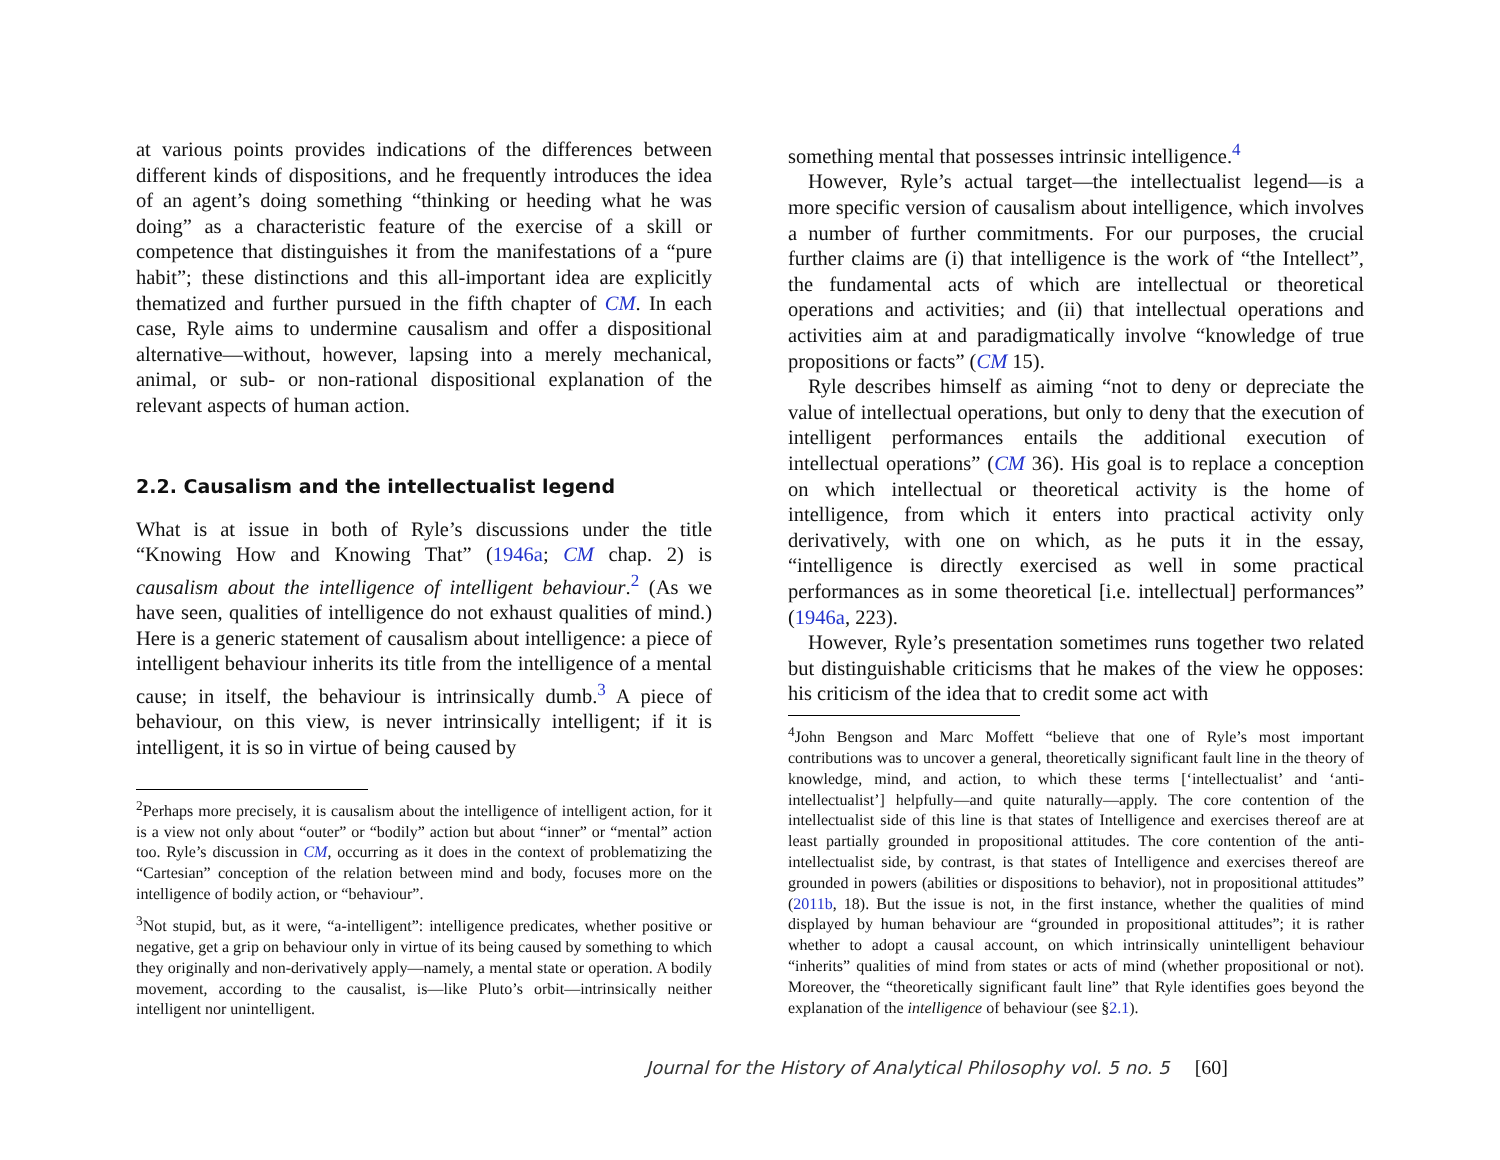at various points provides indications of the differences between different kinds of dispositions, and he frequently introduces the idea of an agent’s doing something “thinking or heeding what he was doing” as a characteristic feature of the exercise of a skill or competence that distinguishes it from the manifestations of a “pure habit”; these distinctions and this all-important idea are explicitly thematized and further pursued in the fifth chapter of CM. In each case, Ryle aims to undermine causalism and offer a dispositional alternative—without, however, lapsing into a merely mechanical, animal, or sub- or non-rational dispositional explanation of the relevant aspects of human action.
2.2. Causalism and the intellectualist legend
What is at issue in both of Ryle’s discussions under the title “Knowing How and Knowing That” (1946a; CM chap. 2) is causalism about the intelligence of intelligent behaviour.<sup>2</sup> (As we have seen, qualities of intelligence do not exhaust qualities of mind.) Here is a generic statement of causalism about intelligence: a piece of intelligent behaviour inherits its title from the intelligence of a mental cause; in itself, the behaviour is intrinsically dumb.<sup>3</sup> A piece of behaviour, on this view, is never intrinsically intelligent; if it is intelligent, it is so in virtue of being caused by
<sup>2</sup> Perhaps more precisely, it is causalism about the intelligence of intelligent action, for it is a view not only about “outer” or “bodily” action but about “inner” or “mental” action too. Ryle’s discussion in CM, occurring as it does in the context of problematizing the “Cartesian” conception of the relation between mind and body, focuses more on the intelligence of bodily action, or “behaviour”.
<sup>3</sup> Not stupid, but, as it were, “a-intelligent”: intelligence predicates, whether positive or negative, get a grip on behaviour only in virtue of its being caused by something to which they originally and non-derivatively apply—namely, a mental state or operation. A bodily movement, according to the causalist, is—like Pluto’s orbit—intrinsically neither intelligent nor unintelligent.
something mental that possesses intrinsic intelligence.<sup>4</sup>
However, Ryle’s actual target—the intellectualist legend—is a more specific version of causalism about intelligence, which involves a number of further commitments. For our purposes, the crucial further claims are (i) that intelligence is the work of “the Intellect”, the fundamental acts of which are intellectual or theoretical operations and activities; and (ii) that intellectual operations and activities aim at and paradigmatically involve “knowledge of true propositions or facts” (CM 15).
Ryle describes himself as aiming “not to deny or depreciate the value of intellectual operations, but only to deny that the execution of intelligent performances entails the additional execution of intellectual operations” (CM 36). His goal is to replace a conception on which intellectual or theoretical activity is the home of intelligence, from which it enters into practical activity only derivatively, with one on which, as he puts it in the essay, “intelligence is directly exercised as well in some practical performances as in some theoretical [i.e. intellectual] performances” (1946a, 223).
However, Ryle’s presentation sometimes runs together two related but distinguishable criticisms that he makes of the view he opposes: his criticism of the idea that to credit some act with
<sup>4</sup> John Bengson and Marc Moffett “believe that one of Ryle’s most important contributions was to uncover a general, theoretically significant fault line in the theory of knowledge, mind, and action, to which these terms [‘intellectualist’ and ‘anti-intellectualist’] helpfully—and quite naturally—apply. The core contention of the intellectualist side of this line is that states of Intelligence and exercises thereof are at least partially grounded in propositional attitudes. The core contention of the anti-intellectualist side, by contrast, is that states of Intelligence and exercises thereof are grounded in powers (abilities or dispositions to behavior), not in propositional attitudes” (2011b, 18). But the issue is not, in the first instance, whether the qualities of mind displayed by human behaviour are “grounded in propositional attitudes”; it is rather whether to adopt a causal account, on which intrinsically unintelligent behaviour “inherits” qualities of mind from states or acts of mind (whether propositional or not). Moreover, the “theoretically significant fault line” that Ryle identifies goes beyond the explanation of the intelligence of behaviour (see §2.1).
Journal for the History of Analytical Philosophy vol. 5 no. 5 [60]